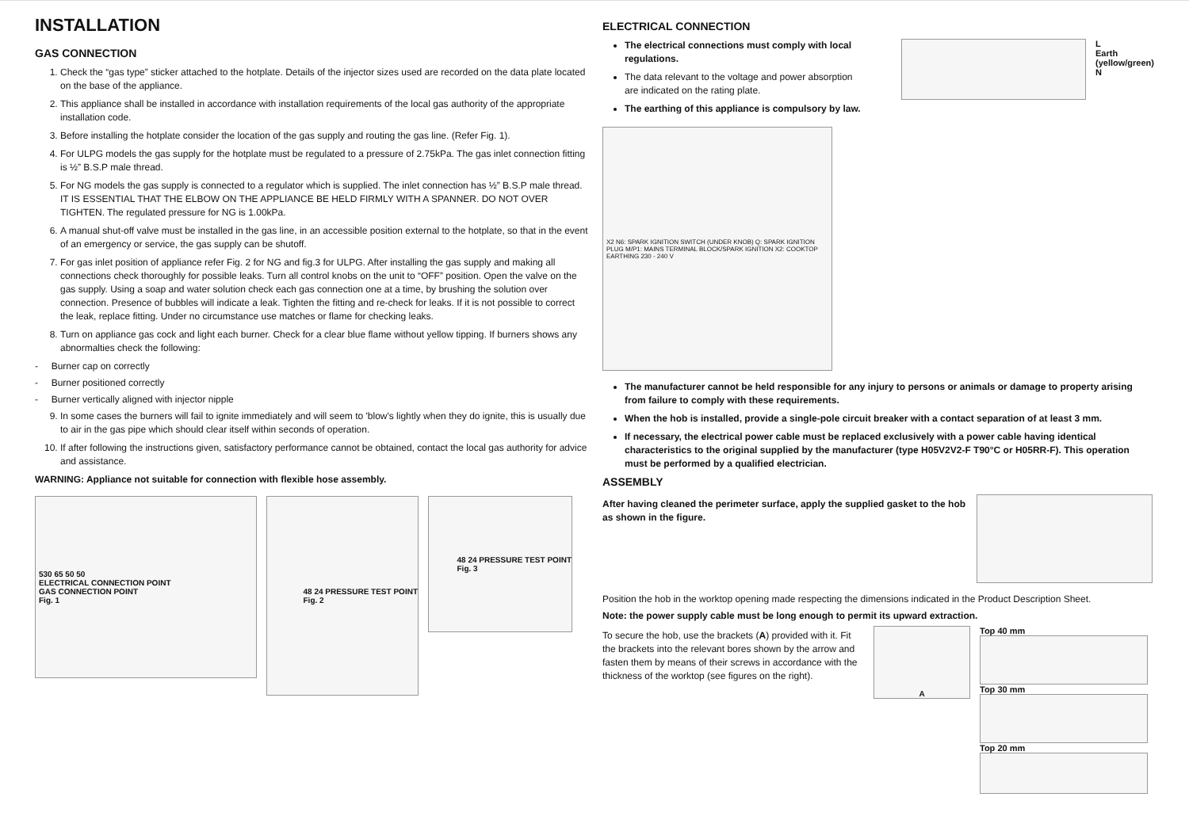INSTALLATION
GAS CONNECTION
1. Check the “gas type” sticker attached to the hotplate. Details of the injector sizes used are recorded on the data plate located on the base of the appliance.
2. This appliance shall be installed in accordance with installation requirements of the local gas authority of the appropriate installation code.
3. Before installing the hotplate consider the location of the gas supply and routing the gas line. (Refer Fig. 1).
4. For ULPG models the gas supply for the hotplate must be regulated to a pressure of 2.75kPa. The gas inlet connection fitting is ½” B.S.P male thread.
5. For NG models the gas supply is connected to a regulator which is supplied. The inlet connection has ½” B.S.P male thread. IT IS ESSENTIAL THAT THE ELBOW ON THE APPLIANCE BE HELD FIRMLY WITH A SPANNER. DO NOT OVER TIGHTEN. The regulated pressure for NG is 1.00kPa.
6. A manual shut-off valve must be installed in the gas line, in an accessible position external to the hotplate, so that in the event of an emergency or service, the gas supply can be shutoff.
7. For gas inlet position of appliance refer Fig. 2 for NG and fig.3 for ULPG. After installing the gas supply and making all connections check thoroughly for possible leaks. Turn all control knobs on the unit to “OFF” position. Open the valve on the gas supply. Using a soap and water solution check each gas connection one at a time, by brushing the solution over connection. Presence of bubbles will indicate a leak. Tighten the fitting and re-check for leaks. If it is not possible to correct the leak, replace fitting. Under no circumstance use matches or flame for checking leaks.
8. Turn on appliance gas cock and light each burner. Check for a clear blue flame without yellow tipping. If burners shows any abnormalties check the following:
- Burner cap on correctly
- Burner positioned correctly
- Burner vertically aligned with injector nipple
9. In some cases the burners will fail to ignite immediately and will seem to 'blow's lightly when they do ignite, this is usually due to air in the gas pipe which should clear itself within seconds of operation.
10. If after following the instructions given, satisfactory performance cannot be obtained, contact the local gas authority for advice and assistance.
WARNING: Appliance not suitable for connection with flexible hose assembly.
530 65 50 50
ELECTRICAL CONNECTION POINT
GAS CONNECTION POINT
Fig. 1
48 24 PRESSURE TEST POINT
Fig. 2
48 24 PRESSURE TEST POINT
Fig. 3
ELECTRICAL CONNECTION
The electrical connections must comply with local regulations.
The data relevant to the voltage and power absorption are indicated on the rating plate.
The earthing of this appliance is compulsory by law.
L
Earth
(yellow/green)
N
X2 N6: SPARK IGNITION SWITCH (UNDER KNOB) Q: SPARK IGNITION PLUG M/P1: MAINS TERMINAL BLOCK/SPARK IGNITION X2: COOKTOP EARTHING 230 - 240 V
The manufacturer cannot be held responsible for any injury to persons or animals or damage to property arising from failure to comply with these requirements.
When the hob is installed, provide a single-pole circuit breaker with a contact separation of at least 3 mm.
If necessary, the electrical power cable must be replaced exclusively with a power cable having identical characteristics to the original supplied by the manufacturer (type H05V2V2-F T90°C or H05RR-F). This operation must be performed by a qualified electrician.
ASSEMBLY
After having cleaned the perimeter surface, apply the supplied gasket to the hob as shown in the figure.
Position the hob in the worktop opening made respecting the dimensions indicated in the Product Description Sheet.
Note: the power supply cable must be long enough to permit its upward extraction.
To secure the hob, use the brackets (A) provided with it. Fit the brackets into the relevant bores shown by the arrow and fasten them by means of their screws in accordance with the thickness of the worktop (see figures on the right).
A
Top 40 mm
Top 30 mm
Top 20 mm